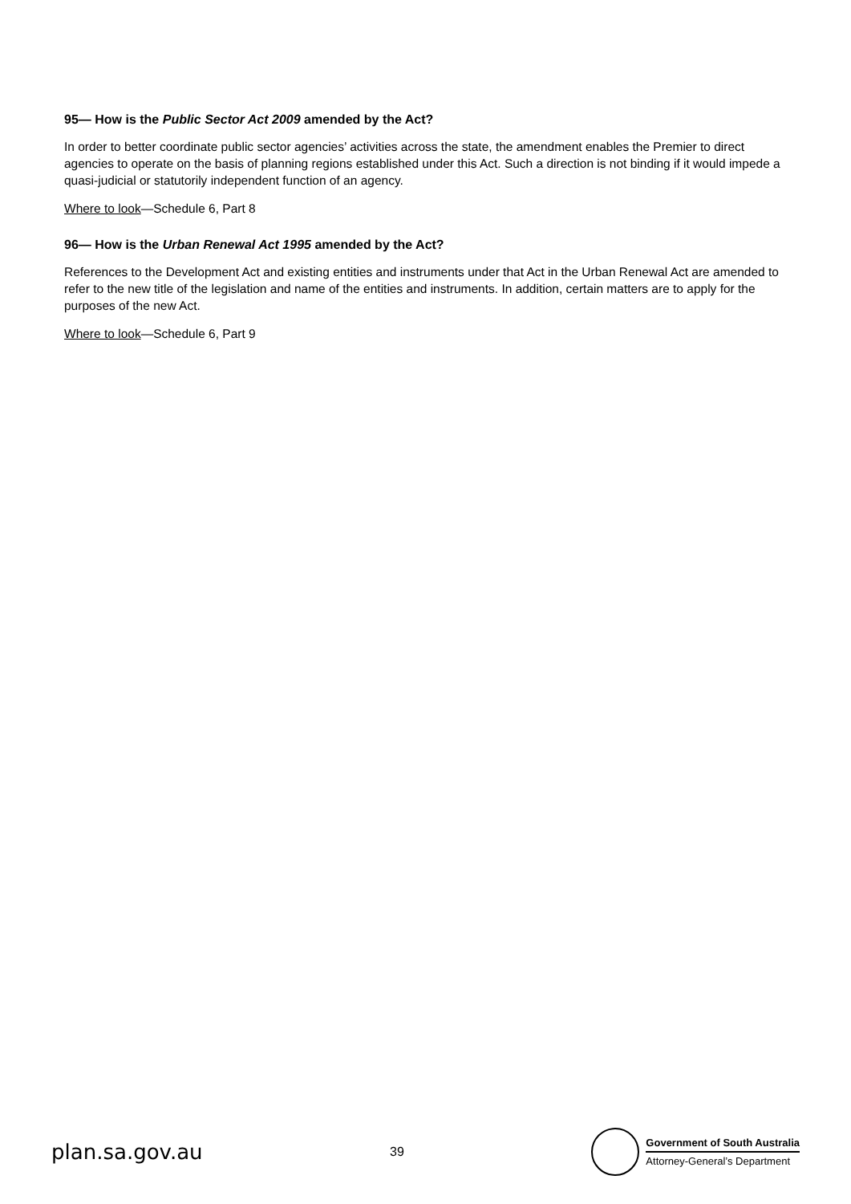95— How is the Public Sector Act 2009 amended by the Act?
In order to better coordinate public sector agencies’ activities across the state, the amendment enables the Premier to direct agencies to operate on the basis of planning regions established under this Act. Such a direction is not binding if it would impede a quasi-judicial or statutorily independent function of an agency.
Where to look—Schedule 6, Part 8
96— How is the Urban Renewal Act 1995 amended by the Act?
References to the Development Act and existing entities and instruments under that Act in the Urban Renewal Act are amended to refer to the new title of the legislation and name of the entities and instruments. In addition, certain matters are to apply for the purposes of the new Act.
Where to look—Schedule 6, Part 9
plan.sa.gov.au
39
Government of South Australia
Attorney-General’s Department